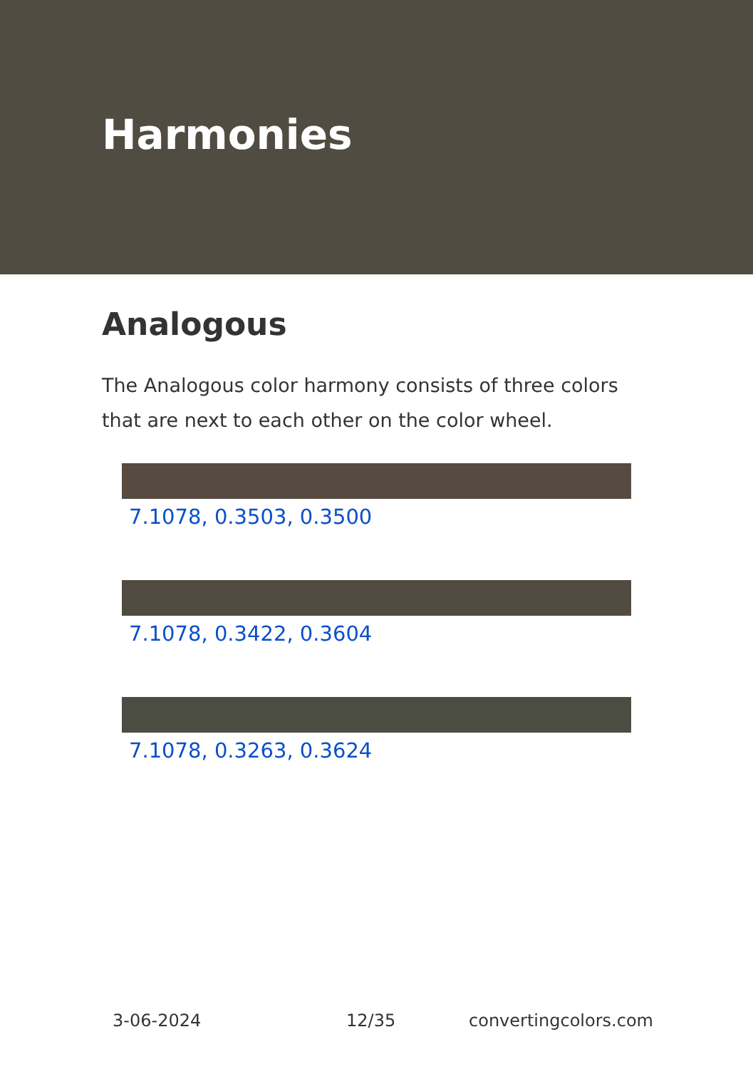Harmonies
Analogous
The Analogous color harmony consists of three colors that are next to each other on the color wheel.
7.1078, 0.3503, 0.3500
7.1078, 0.3422, 0.3604
7.1078, 0.3263, 0.3624
3-06-2024 12/35 convertingcolors.com